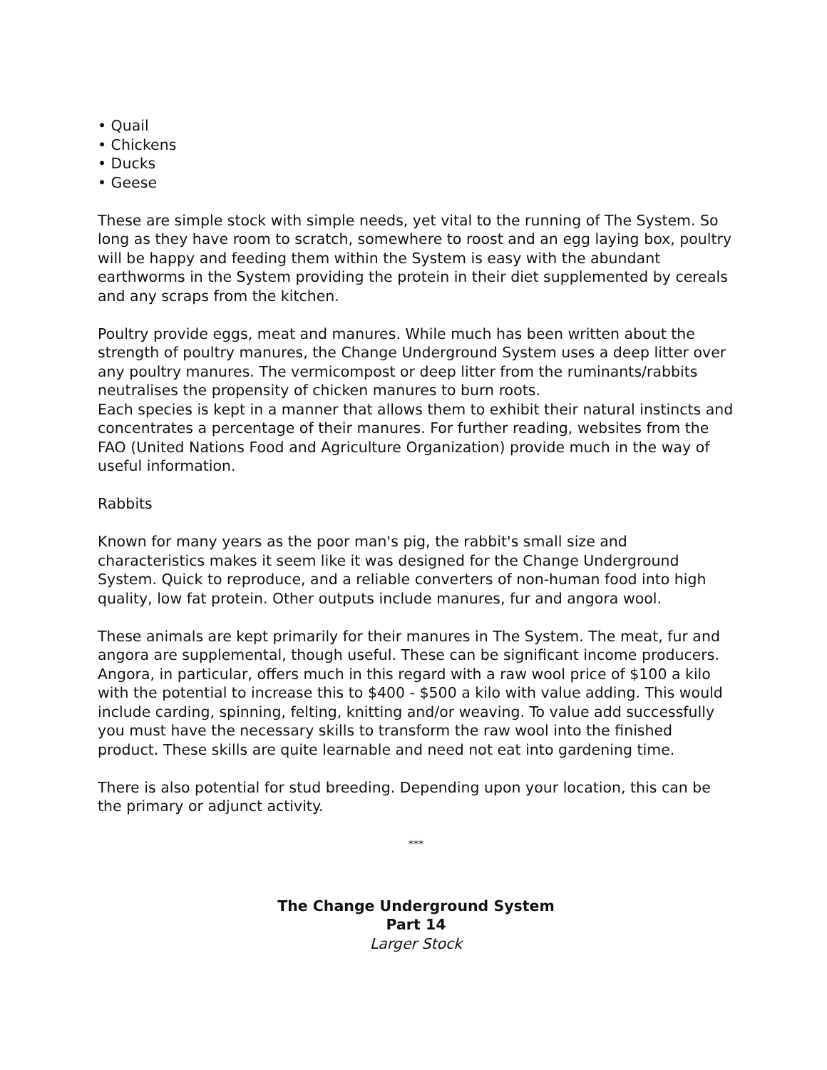• Quail
• Chickens
• Ducks
• Geese
These are simple stock with simple needs, yet vital to the running of The System. So long as they have room to scratch, somewhere to roost and an egg laying box, poultry will be happy and feeding them within the System is easy with the abundant earthworms in the System providing the protein in their diet supplemented by cereals and any scraps from the kitchen.
Poultry provide eggs, meat and manures. While much has been written about the strength of poultry manures, the Change Underground System uses a deep litter over any poultry manures. The vermicompost or deep litter from the ruminants/rabbits neutralises the propensity of chicken manures to burn roots.
Each species is kept in a manner that allows them to exhibit their natural instincts and concentrates a percentage of their manures. For further reading, websites from the FAO (United Nations Food and Agriculture Organization) provide much in the way of useful information.
Rabbits
Known for many years as the poor man's pig, the rabbit's small size and characteristics makes it seem like it was designed for the Change Underground System. Quick to reproduce, and a reliable converters of non-human food into high quality, low fat protein. Other outputs include manures, fur and angora wool.
These animals are kept primarily for their manures in The System. The meat, fur and angora are supplemental, though useful. These can be significant income producers. Angora, in particular, offers much in this regard with a raw wool price of $100 a kilo with the potential to increase this to $400 - $500 a kilo with value adding. This would include carding, spinning, felting, knitting and/or weaving. To value add successfully you must have the necessary skills to transform the raw wool into the finished product. These skills are quite learnable and need not eat into gardening time.
There is also potential for stud breeding. Depending upon your location, this can be the primary or adjunct activity.
***
The Change Underground System
Part 14
Larger Stock